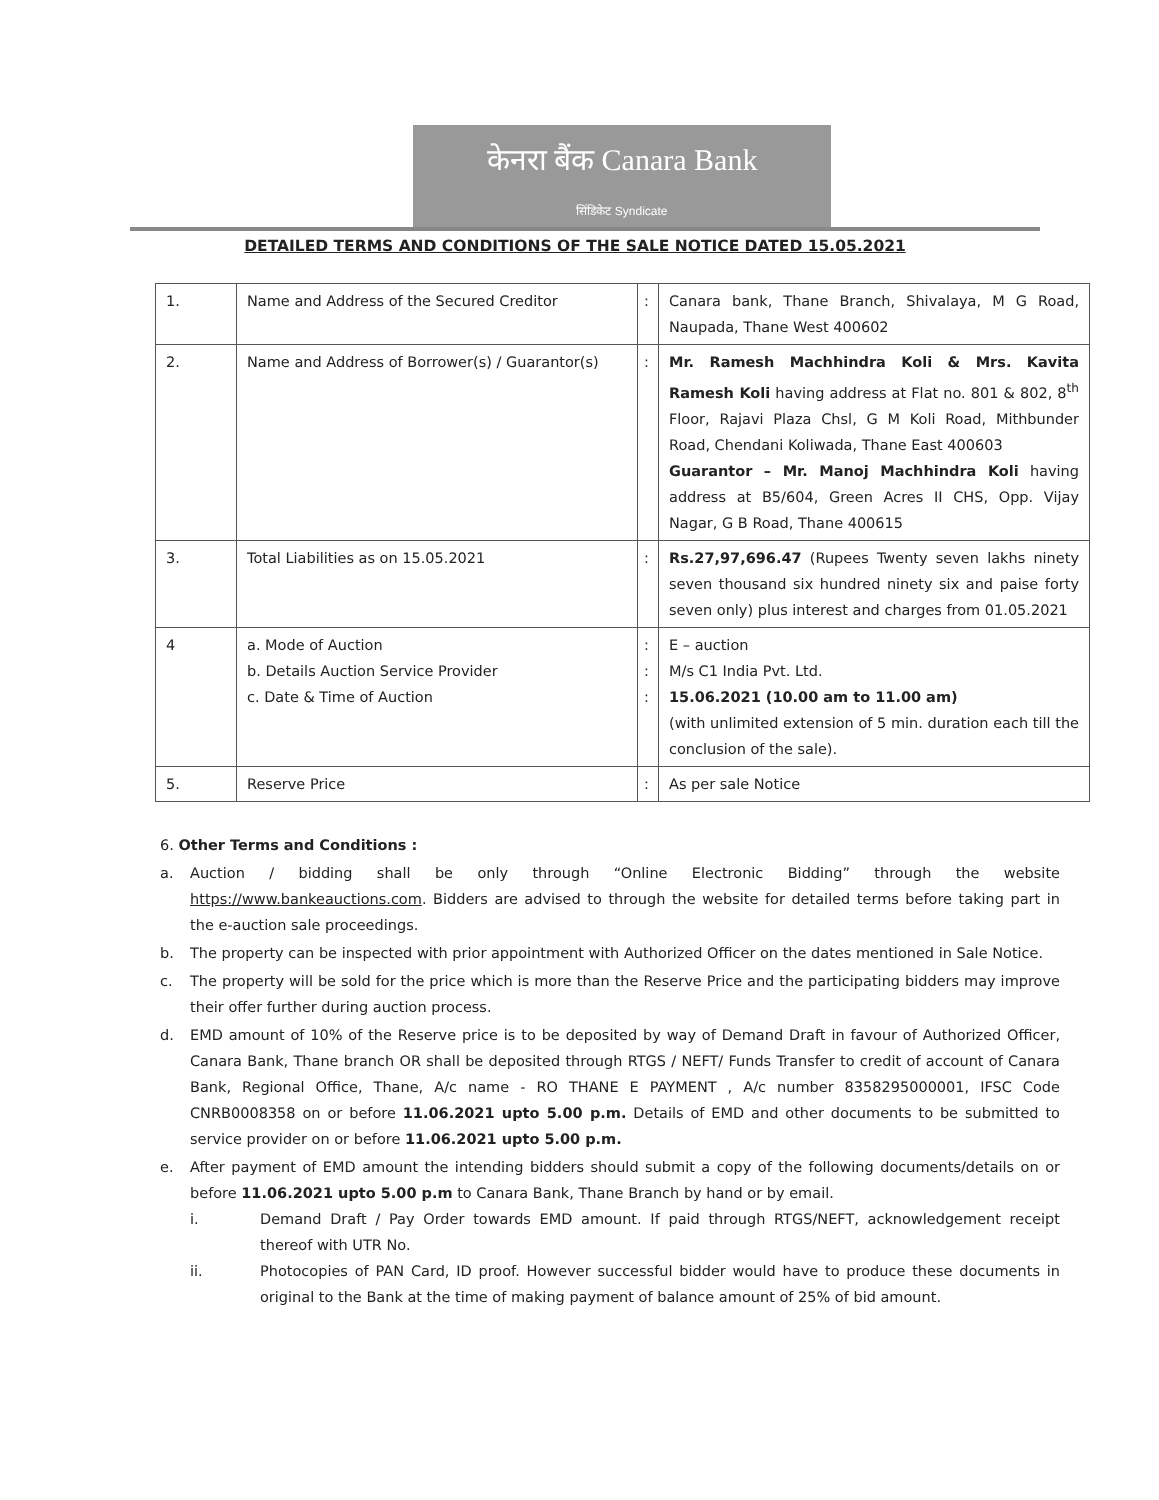केनरा बैंक Canara Bank
सिंडिकेट Syndicate
DETAILED TERMS AND CONDITIONS OF THE SALE NOTICE DATED 15.05.2021
| 1. | Name and Address of the Secured Creditor | : | Canara bank, Thane Branch, Shivalaya, M G Road, Naupada, Thane West 400602 |
| 2. | Name and Address of Borrower(s) / Guarantor(s) | : | Mr. Ramesh Machhindra Koli & Mrs. Kavita Ramesh Koli having address at Flat no. 801 & 802, 8<sup>th</sup> Floor, Rajavi Plaza Chsl, G M Koli Road, Mithbunder Road, Chendani Koliwada, Thane East 400603 Guarantor – Mr. Manoj Machhindra Koli having address at B5/604, Green Acres II CHS, Opp. Vijay Nagar, G B Road, Thane 400615 |
| 3. | Total Liabilities as on 15.05.2021 | : | Rs.27,97,696.47 (Rupees Twenty seven lakhs ninety seven thousand six hundred ninety six and paise forty seven only) plus interest and charges from 01.05.2021 |
| 4 | a. Mode of Auction b. Details Auction Service Provider c. Date & Time of Auction | : : : | E – auction M/s C1 India Pvt. Ltd. 15.06.2021 (10.00 am to 11.00 am) (with unlimited extension of 5 min. duration each till the conclusion of the sale). |
| 5. | Reserve Price | : | As per sale Notice |
6. Other Terms and Conditions :
a. Auction / bidding shall be only through “Online Electronic Bidding” through the website https://www.bankeauctions.com. Bidders are advised to through the website for detailed terms before taking part in the e-auction sale proceedings.
b. The property can be inspected with prior appointment with Authorized Officer on the dates mentioned in Sale Notice.
c. The property will be sold for the price which is more than the Reserve Price and the participating bidders may improve their offer further during auction process.
d. EMD amount of 10% of the Reserve price is to be deposited by way of Demand Draft in favour of Authorized Officer, Canara Bank, Thane branch OR shall be deposited through RTGS / NEFT/ Funds Transfer to credit of account of Canara Bank, Regional Office, Thane, A/c name - RO THANE E PAYMENT , A/c number 8358295000001, IFSC Code CNRB0008358 on or before 11.06.2021 upto 5.00 p.m. Details of EMD and other documents to be submitted to service provider on or before 11.06.2021 upto 5.00 p.m.
e. After payment of EMD amount the intending bidders should submit a copy of the following documents/details on or before 11.06.2021 upto 5.00 p.m to Canara Bank, Thane Branch by hand or by email.
i. Demand Draft / Pay Order towards EMD amount. If paid through RTGS/NEFT, acknowledgement receipt thereof with UTR No.
ii. Photocopies of PAN Card, ID proof. However successful bidder would have to produce these documents in original to the Bank at the time of making payment of balance amount of 25% of bid amount.